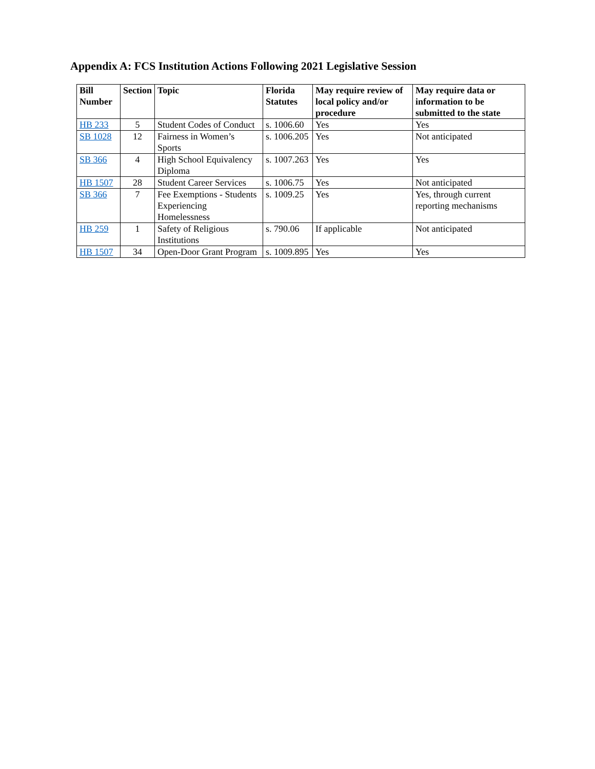Appendix A: FCS Institution Actions Following 2021 Legislative Session
| Bill Number | Section | Topic | Florida Statutes | May require review of local policy and/or procedure | May require data or information to be submitted to the state |
| --- | --- | --- | --- | --- | --- |
| HB 233 | 5 | Student Codes of Conduct | s. 1006.60 | Yes | Yes |
| SB 1028 | 12 | Fairness in Women’s Sports | s. 1006.205 | Yes | Not anticipated |
| SB 366 | 4 | High School Equivalency Diploma | s. 1007.263 | Yes | Yes |
| HB 1507 | 28 | Student Career Services | s. 1006.75 | Yes | Not anticipated |
| SB 366 | 7 | Fee Exemptions - Students Experiencing Homelessness | s. 1009.25 | Yes | Yes, through current reporting mechanisms |
| HB 259 | 1 | Safety of Religious Institutions | s. 790.06 | If applicable | Not anticipated |
| HB 1507 | 34 | Open-Door Grant Program | s. 1009.895 | Yes | Yes |